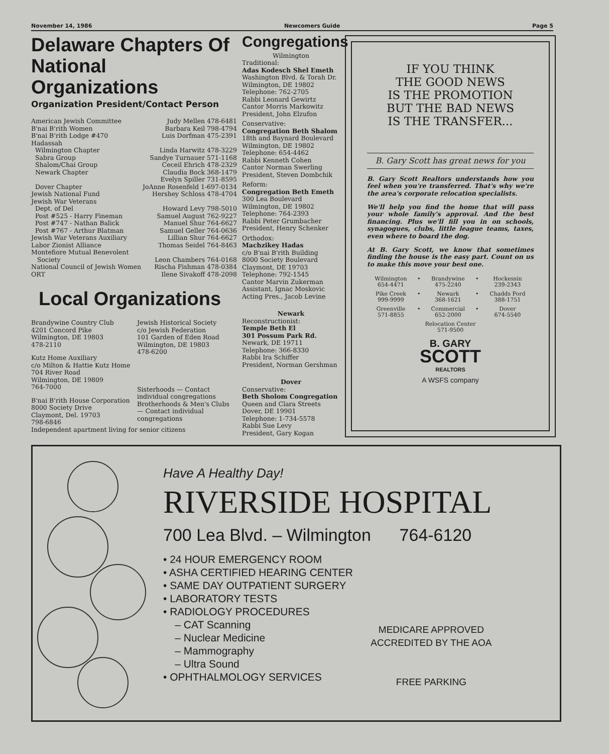November 14, 1986 Newcomers Guide Page 5
Delaware Chapters Of National Organizations
Organization President/Contact Person
| American Jewish Committee | Judy Mellen 478-6481 |
| B'nai B'rith Women | Barbara Keil 798-4794 |
| B'nai B'rith Lodge #470 | Luis Dorfman 475-2391 |
| Hadassah | |
| Wilmington Chapter | Linda Harwitz 478-3229 |
| Sabra Group | Sandye Turnauer 571-1168 |
| Shalom/Chai Group | Ceceil Ehrich 478-2329 |
| Newark Chapter | Claudia Bock 368-1479 Evelyn Spiller 731-8595 |
| Dover Chapter | JoAnne Rosenfeld 1-697-0134 |
| Jewish National Fund | Hershey Schloss 478-4704 |
| Jewish War Veterans | |
| Dept. of Del | Howard Levy 798-5010 |
| Post #525 - Harry Fineman | Samuel August 762-9227 |
| Post #747 - Nathan Balick | Manuel Shur 764-6627 |
| Post #767 - Arthur Blatman | Samuel Geller 764-0636 |
| Jewish War Veterans Auxiliary | Lillian Shur 764-6627 |
| Labor Zionist Alliance | Thomas Seidel 764-8463 |
| Montefiore Mutual Benevolent Society | Leon Chambers 764-0168 |
| National Council of Jewish Women | Rischa Fishman 478-0384 |
| ORT | Ilene Sivakoff 478-2098 |
Local Organizations
Brandywine Country Club
4201 Concord Pike
Wilmington, DE 19803
478-2110
Kutz Home Auxiliary
c/o Milton & Hattie Kutz Home
704 River Road
Wilmington, DE 19809
764-7000
B'nai B'rith House Corporation
8000 Society Drive
Claymont, Del. 19703
798-6846
Jewish Historical Society
c/o Jewish Federation
101 Garden of Eden Road
Wilmington, DE 19803
478-6200
Sisterhoods — Contact individual congregations
Brotherhoods & Men's Clubs — Contact individual congregations
Independent apartment living for senior citizens
Congregations
Wilmington
Traditional:
Adas Kodesch Shel Emeth
Washington Blvd. & Torah Dr.
Wilmington, DE 19802
Telephone: 762-2705
Rabbi Leonard Gewirtz
Cantor Morris Markowitz
President, John Elzufon
Conservative:
Congregation Beth Shalom
18th and Baynard Boulevard
Wilmington, DE 19802
Telephone: 654-4462
Rabbi Kenneth Cohen
Cantor Norman Swerling
President, Steven Dombchik
Reform:
Congregation Beth Emeth
300 Lea Boulevard
Wilmington, DE 19802
Telephone: 764-2393
Rabbi Peter Grumbacher
President, Henry Schenker
Orthodox:
Machzikey Hadas
c/o B'nai B'rith Building
8000 Society Boulevard
Claymont, DE 19703
Telephone: 792-1545
Cantor Marvin Zukerman
Assistant, Ignac Moskovic
Acting Pres., Jacob Levine
Newark
Reconstructionist:
Temple Beth El
301 Possum Park Rd.
Newark, DE 19711
Telephone: 366-8330
Rabbi Ira Schiffer
President, Norman Gershman
Dover
Conservative:
Beth Sholom Congregation
Queen and Clara Streets
Dover, DE 19901
Telephone: 1-734-5578
Rabbi Sue Levy
President, Gary Kogan
IF YOU THINK
THE GOOD NEWS
IS THE PROMOTION
BUT THE BAD NEWS
IS THE TRANSFER...
B. Gary Scott has great news for you
B. Gary Scott Realtors understands how you feel when you're transferred. That's why we're the area's corporate relocation specialists.
We'll help you find the home that will pass your whole family's approval. And the best financing. Plus we'll fill you in on schools, synagogues, clubs, little league teams, taxes, even where to board the dog.
At B. Gary Scott, we know that sometimes finding the house is the easy part. Count on us to make this move your best one.
| Wilmington 654-4471 | • | Brandywine 475-2240 | • | Hockessin 239-2343 |
| Pike Creek 999-9999 | • | Newark 368-1621 | • | Chadds Ford 388-1751 |
| Greenville 571-8855 | • | Commercial 652-2000 | • | Dover 674-5540 |
| Relocation Center 571-9500 | | | | |
B. GARY
SCOTT
REALTORS
A WSFS company
Have A Healthy Day!
RIVERSIDE HOSPITAL
700 Lea Blvd. – Wilmington 764-6120
• 24 HOUR EMERGENCY ROOM
• ASHA CERTIFIED HEARING CENTER
• SAME DAY OUTPATIENT SURGERY
• LABORATORY TESTS
• RADIOLOGY PROCEDURES
– CAT Scanning
– Nuclear Medicine
– Mammography
– Ultra Sound
• OPHTHALMOLOGY SERVICES
MEDICARE APPROVED
ACCREDITED BY THE AOA
FREE PARKING